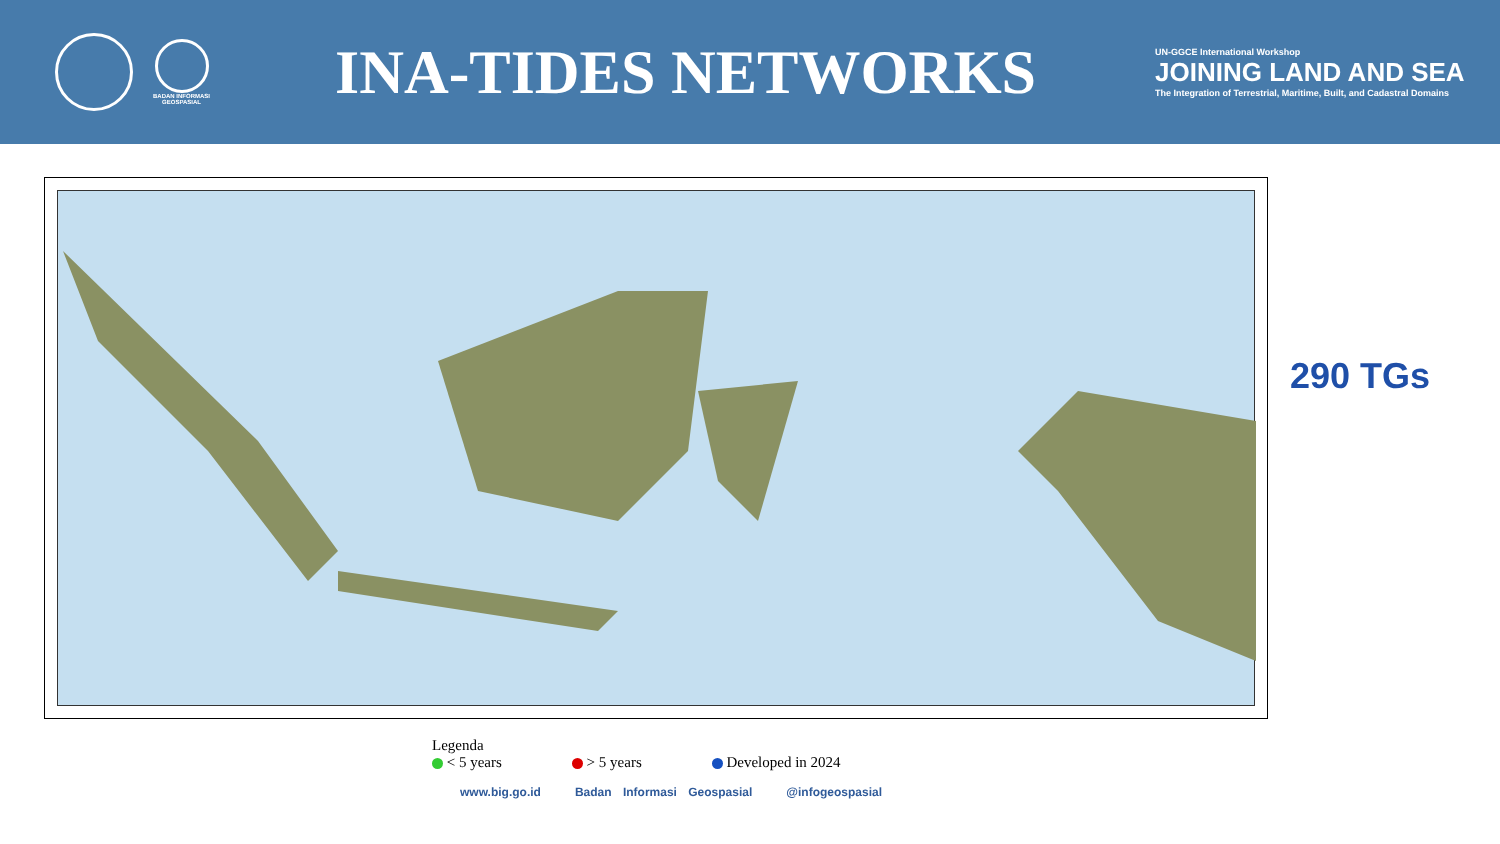BADAN INFORMASI
GEOSPASIAL
INA-TIDES NETWORKS
UN-GGCE International Workshop
JOINING LAND AND SEA
The Integration of Terrestrial, Maritime, Built, and Cadastral Domains
290 TGs
Legenda
< 5 years > 5 years Developed in 2024
www.big.go.id Badan Informasi Geospasial @infogeospasial